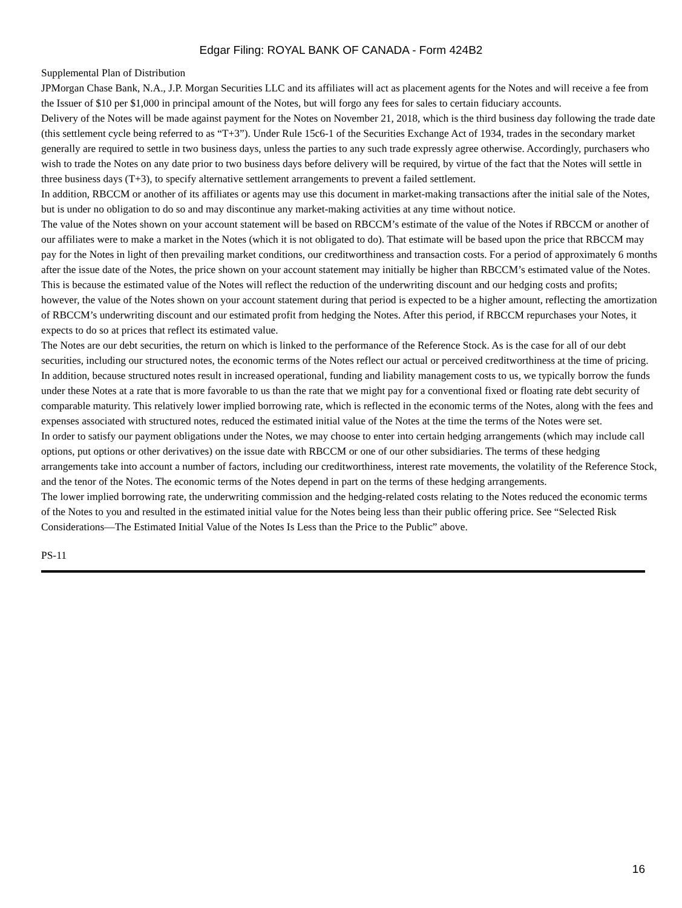Edgar Filing: ROYAL BANK OF CANADA - Form 424B2
Supplemental Plan of Distribution
JPMorgan Chase Bank, N.A., J.P. Morgan Securities LLC and its affiliates will act as placement agents for the Notes and will receive a fee from the Issuer of $10 per $1,000 in principal amount of the Notes, but will forgo any fees for sales to certain fiduciary accounts.
Delivery of the Notes will be made against payment for the Notes on November 21, 2018, which is the third business day following the trade date (this settlement cycle being referred to as “T+3”). Under Rule 15c6-1 of the Securities Exchange Act of 1934, trades in the secondary market generally are required to settle in two business days, unless the parties to any such trade expressly agree otherwise. Accordingly, purchasers who wish to trade the Notes on any date prior to two business days before delivery will be required, by virtue of the fact that the Notes will settle in three business days (T+3), to specify alternative settlement arrangements to prevent a failed settlement.
In addition, RBCCM or another of its affiliates or agents may use this document in market-making transactions after the initial sale of the Notes, but is under no obligation to do so and may discontinue any market-making activities at any time without notice.
The value of the Notes shown on your account statement will be based on RBCCM’s estimate of the value of the Notes if RBCCM or another of our affiliates were to make a market in the Notes (which it is not obligated to do). That estimate will be based upon the price that RBCCM may pay for the Notes in light of then prevailing market conditions, our creditworthiness and transaction costs. For a period of approximately 6 months after the issue date of the Notes, the price shown on your account statement may initially be higher than RBCCM’s estimated value of the Notes. This is because the estimated value of the Notes will reflect the reduction of the underwriting discount and our hedging costs and profits; however, the value of the Notes shown on your account statement during that period is expected to be a higher amount, reflecting the amortization of RBCCM’s underwriting discount and our estimated profit from hedging the Notes. After this period, if RBCCM repurchases your Notes, it expects to do so at prices that reflect its estimated value.
The Notes are our debt securities, the return on which is linked to the performance of the Reference Stock. As is the case for all of our debt securities, including our structured notes, the economic terms of the Notes reflect our actual or perceived creditworthiness at the time of pricing. In addition, because structured notes result in increased operational, funding and liability management costs to us, we typically borrow the funds under these Notes at a rate that is more favorable to us than the rate that we might pay for a conventional fixed or floating rate debt security of comparable maturity. This relatively lower implied borrowing rate, which is reflected in the economic terms of the Notes, along with the fees and expenses associated with structured notes, reduced the estimated initial value of the Notes at the time the terms of the Notes were set.
In order to satisfy our payment obligations under the Notes, we may choose to enter into certain hedging arrangements (which may include call options, put options or other derivatives) on the issue date with RBCCM or one of our other subsidiaries. The terms of these hedging arrangements take into account a number of factors, including our creditworthiness, interest rate movements, the volatility of the Reference Stock, and the tenor of the Notes. The economic terms of the Notes depend in part on the terms of these hedging arrangements.
The lower implied borrowing rate, the underwriting commission and the hedging-related costs relating to the Notes reduced the economic terms of the Notes to you and resulted in the estimated initial value for the Notes being less than their public offering price. See “Selected Risk Considerations—The Estimated Initial Value of the Notes Is Less than the Price to the Public” above.
PS-11
16